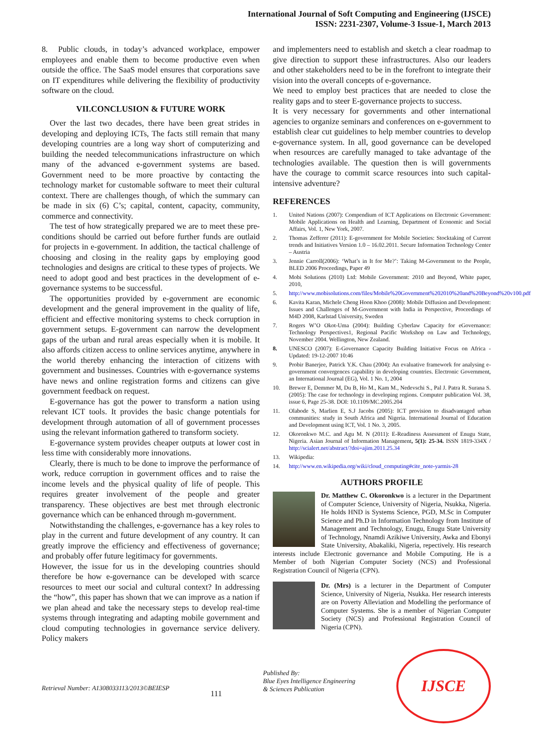International Journal of Soft Computing and Engineering (IJSCE)
ISSN: 2231-2307, Volume-3 Issue-1, March 2013
8. Public clouds, in today’s advanced workplace, empower employees and enable them to become productive even when outside the office. The SaaS model ensures that corporations save on IT expenditures while delivering the flexibility of productivity software on the cloud.
VII.CONCLUSION & FUTURE WORK
Over the last two decades, there have been great strides in developing and deploying ICTs, The facts still remain that many developing countries are a long way short of computerizing and building the needed telecommunications infrastructure on which many of the advanced e-government systems are based. Government need to be more proactive by contacting the technology market for customable software to meet their cultural context. There are challenges though, of which the summary can be made in six (6) C’s; capital, content, capacity, community, commerce and connectivity.
The test of how strategically prepared we are to meet these pre-conditions should be carried out before further funds are outlaid for projects in e-government. In addition, the tactical challenge of choosing and closing in the reality gaps by employing good technologies and designs are critical to these types of projects. We need to adopt good and best practices in the development of e-governance systems to be successful.
The opportunities provided by e-government are economic development and the general improvement in the quality of life, efficient and effective monitoring systems to check corruption in government setups. E-government can narrow the development gaps of the urban and rural areas especially when it is mobile. It also affords citizen access to online services anytime, anywhere in the world thereby enhancing the interaction of citizens with government and businesses. Countries with e-governance systems have news and online registration forms and citizens can give government feedback on request.
E-governance has got the power to transform a nation using relevant ICT tools. It provides the basic change potentials for development through automation of all of government processes using the relevant information gathered to transform society.
E-governance system provides cheaper outputs at lower cost in less time with considerably more innovations.
Clearly, there is much to be done to improve the performance of work, reduce corruption in government offices and to raise the income levels and the physical quality of life of people. This requires greater involvement of the people and greater transparency. These objectives are best met through electronic governance which can be enhanced through m-government.
Notwithstanding the challenges, e-governance has a key roles to play in the current and future development of any country. It can greatly improve the efficiency and effectiveness of governance; and probably offer future legitimacy for governments.
However, the issue for us in the developing countries should therefore be how e-governance can be developed with scarce resources to meet our social and cultural context? In addressing the “how”, this paper has shown that we can improve as a nation if we plan ahead and take the necessary steps to develop real-time systems through integrating and adapting mobile government and cloud computing technologies in governance service delivery. Policy makers
and implementers need to establish and sketch a clear roadmap to give direction to support these infrastructures. Also our leaders and other stakeholders need to be in the forefront to integrate their vision into the overall concepts of e-governance.
We need to employ best practices that are needed to close the reality gaps and to steer E-governance projects to success.
It is very necessary for governments and other international agencies to organize seminars and conferences on e-government to establish clear cut guidelines to help member countries to develop e-governance system. In all, good governance can be developed when resources are carefully managed to take advantage of the technologies available. The question then is will governments have the courage to commit scarce resources into such capital-intensive adventure?
REFERENCES
1. United Nations (2007): Compendium of ICT Applications on Electronic Government: Mobile Applications on Health and Learning, Department of Economic and Social Affairs, Vol. 1, New York, 2007.
2. Thomas Zefferer (2011): E-government for Mobile Societies: Stocktaking of Current trends and Initiatives Version 1.0 – 16.02.2011. Secure Information Technology Center – Austria
3. Jennie Carroll(2006): ‘What’s in It for Me?’: Taking M-Government to the People, BLED 2006 Proceedings, Paper 49
4. Mobi Solutions (2010) Ltd: Mobile Government: 2010 and Beyond, White paper, 2010,
5. http://www.mobisolutions.com/files/Mobile%20Government%202010%20and%20Beyond%20v100.pdf
6. Kavita Karan, Michele Cheng Hoon Khoo (2008): Mobile Diffusion and Development: Issues and Challenges of M-Government with India in Perspective, Proceedings of M4D 2008, Karlstad University, Sweden
7. Rogers W’O Okot-Uma (2004): Building Cyberlaw Capacity for eGovernance: Technology Perspectives1, Regional Pacific Workshop on Law and Technology, November 2004. Wellington, New Zealand.
8. UNESCO (2007): E-Governance Capacity Building Initiative Focus on Africa - Updated: 19-12-2007 10:46
9. Probir Banerjee, Patrick Y.K. Chau (2004): An evaluative framework for analysing e-government convergences capability in developing countries. Electronic Government, an International Journal (EG), Vol. 1 No. 1, 2004
10. Brewer E, Demmer M, Du B, Ho M., Kam M., Nedevschi S., Pal J. Patra R. Surana S. (2005): The case for technology in developing regions. Computer publication Vol. 38, issue 6, Page 25-38. DOI: 10.1109/MC.2005.204
11. Olabode S, Marlien E, S.J Jacobs (2005): ICT provision to disadvantaged urban communities: study in South Africa and Nigeria. International Journal of Education and Development using ICT, Vol. 1 No. 3, 2005.
12. Okoronkwo M.C. and Agu M. N (2011): E-Readiness Assessment of Enugu State, Nigeria. Asian Journal of Information Management, 5(1): 25-34. ISSN 1819-334X / http://scialert.net/abstract/?doi=ajim.2011.25.34
13. Wikipedia:
14. http://www.en.wikipedia.org/wiki/cloud_computing#cite_note-yarmis-28
AUTHORS PROFILE
Dr. Matthew C. Okoronkwo is a lecturer in the Department of Computer Science, University of Nigeria, Nsukka, Nigeria. He holds HND is Systems Science, PGD, M.Sc in Computer Science and Ph.D in Information Technology from Institute of Management and Technology, Enugu, Enugu State University of Technology, Nnamdi Azikiwe University, Awka and Ebonyi State University, Abakaliki, Nigeria, repectively. His research interests include Electronic governance and Mobile Computing. He is a Member of both Nigerian Computer Society (NCS) and Professional Registration Council of Nigeria (CPN).
Dr. (Mrs) is a lecturer in the Department of Computer Science, University of Nigeria, Nsukka. Her research interests are on Poverty Alleviation and Modelling the performance of Computer Systems. She is a member of Nigerian Computer Society (NCS) and Professional Registration Council of Nigeria (CPN).
Retrieval Number: A1308033113/2013©BEIESP 111 Published By:
Blue Eyes Intelligence Engineering
& Sciences Publication
IJSCE